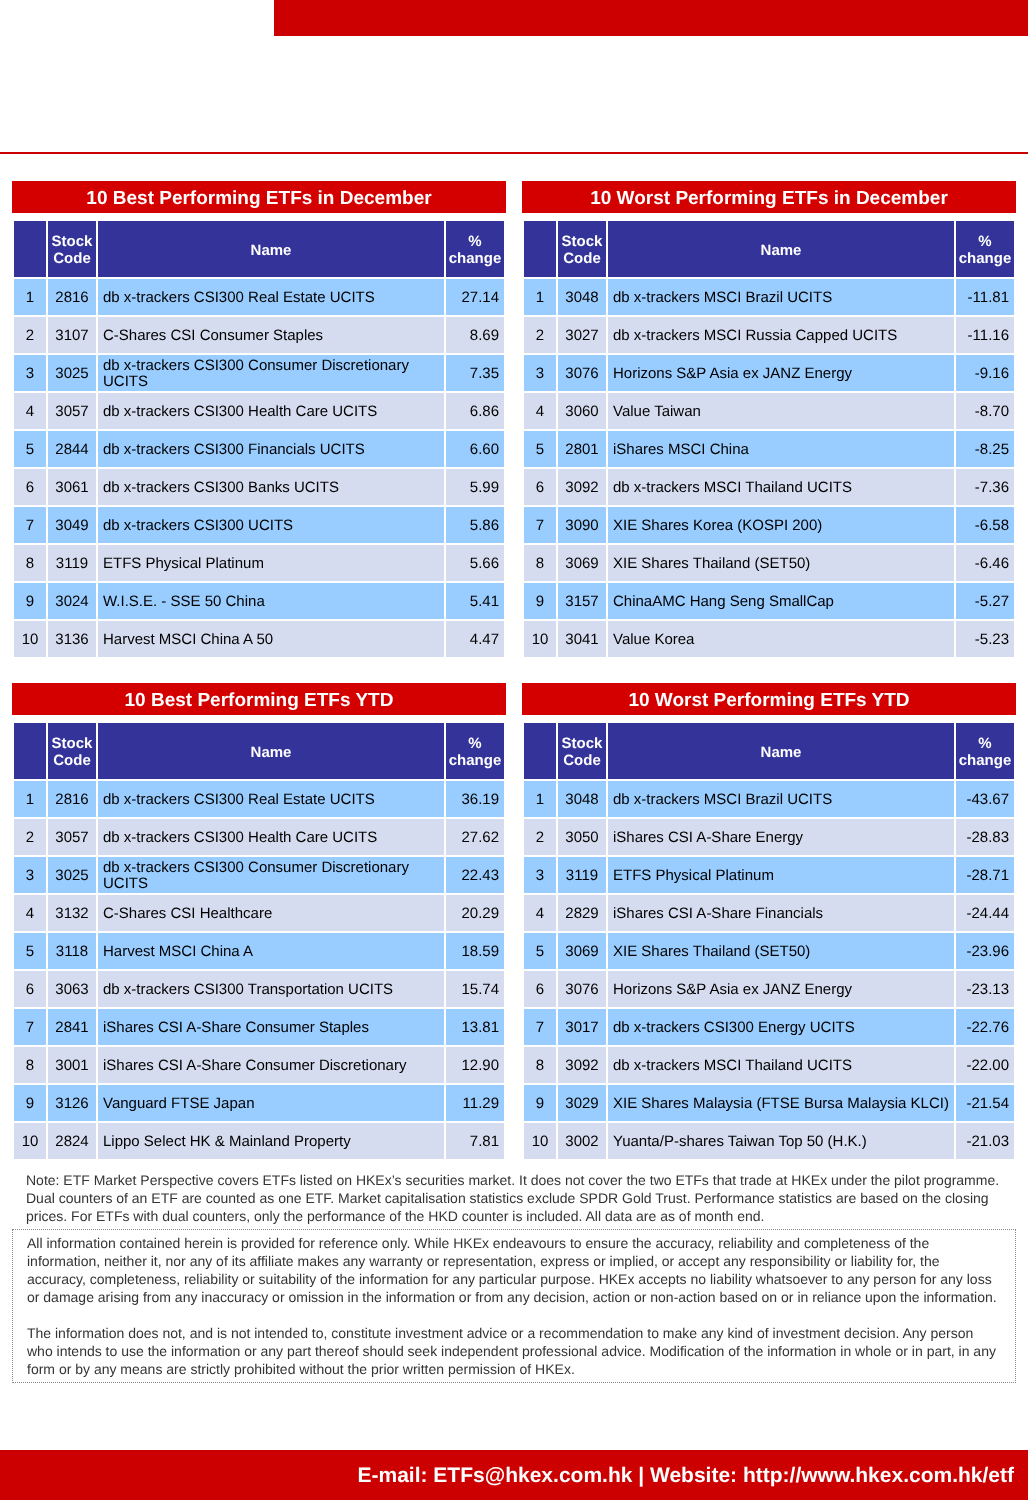10 Best Performing ETFs in December
| | Stock Code | Name | % change |
| --- | --- | --- | --- |
| 1 | 2816 | db x-trackers CSI300 Real Estate UCITS | 27.14 |
| 2 | 3107 | C-Shares CSI Consumer Staples | 8.69 |
| 3 | 3025 | db x-trackers CSI300 Consumer Discretionary UCITS | 7.35 |
| 4 | 3057 | db x-trackers CSI300 Health Care UCITS | 6.86 |
| 5 | 2844 | db x-trackers CSI300 Financials UCITS | 6.60 |
| 6 | 3061 | db x-trackers CSI300 Banks UCITS | 5.99 |
| 7 | 3049 | db x-trackers CSI300 UCITS | 5.86 |
| 8 | 3119 | ETFS Physical Platinum | 5.66 |
| 9 | 3024 | W.I.S.E. - SSE 50 China | 5.41 |
| 10 | 3136 | Harvest MSCI China A 50 | 4.47 |
10 Worst Performing ETFs in December
| | Stock Code | Name | % change |
| --- | --- | --- | --- |
| 1 | 3048 | db x-trackers MSCI Brazil UCITS | -11.81 |
| 2 | 3027 | db x-trackers MSCI Russia Capped UCITS | -11.16 |
| 3 | 3076 | Horizons S&P Asia ex JANZ Energy | -9.16 |
| 4 | 3060 | Value Taiwan | -8.70 |
| 5 | 2801 | iShares MSCI China | -8.25 |
| 6 | 3092 | db x-trackers MSCI Thailand UCITS | -7.36 |
| 7 | 3090 | XIE Shares Korea (KOSPI 200) | -6.58 |
| 8 | 3069 | XIE Shares Thailand (SET50) | -6.46 |
| 9 | 3157 | ChinaAMC Hang Seng SmallCap | -5.27 |
| 10 | 3041 | Value Korea | -5.23 |
10 Best Performing ETFs YTD
| | Stock Code | Name | % change |
| --- | --- | --- | --- |
| 1 | 2816 | db x-trackers CSI300 Real Estate UCITS | 36.19 |
| 2 | 3057 | db x-trackers CSI300 Health Care UCITS | 27.62 |
| 3 | 3025 | db x-trackers CSI300 Consumer Discretionary UCITS | 22.43 |
| 4 | 3132 | C-Shares CSI Healthcare | 20.29 |
| 5 | 3118 | Harvest MSCI China A | 18.59 |
| 6 | 3063 | db x-trackers CSI300 Transportation UCITS | 15.74 |
| 7 | 2841 | iShares CSI A-Share Consumer Staples | 13.81 |
| 8 | 3001 | iShares CSI A-Share Consumer Discretionary | 12.90 |
| 9 | 3126 | Vanguard FTSE Japan | 11.29 |
| 10 | 2824 | Lippo Select HK & Mainland Property | 7.81 |
10 Worst Performing ETFs YTD
| | Stock Code | Name | % change |
| --- | --- | --- | --- |
| 1 | 3048 | db x-trackers MSCI Brazil UCITS | -43.67 |
| 2 | 3050 | iShares CSI A-Share Energy | -28.83 |
| 3 | 3119 | ETFS Physical Platinum | -28.71 |
| 4 | 2829 | iShares CSI A-Share Financials | -24.44 |
| 5 | 3069 | XIE Shares Thailand (SET50) | -23.96 |
| 6 | 3076 | Horizons S&P Asia ex JANZ Energy | -23.13 |
| 7 | 3017 | db x-trackers CSI300 Energy UCITS | -22.76 |
| 8 | 3092 | db x-trackers MSCI Thailand UCITS | -22.00 |
| 9 | 3029 | XIE Shares Malaysia (FTSE Bursa Malaysia KLCI) | -21.54 |
| 10 | 3002 | Yuanta/P-shares Taiwan Top 50 (H.K.) | -21.03 |
Note: ETF Market Perspective covers ETFs listed on HKEx’s securities market. It does not cover the two ETFs that trade at HKEx under the pilot programme. Dual counters of an ETF are counted as one ETF. Market capitalisation statistics exclude SPDR Gold Trust. Performance statistics are based on the closing prices. For ETFs with dual counters, only the performance of the HKD counter is included. All data are as of month end.
All information contained herein is provided for reference only. While HKEx endeavours to ensure the accuracy, reliability and completeness of the information, neither it, nor any of its affiliate makes any warranty or representation, express or implied, or accept any responsibility or liability for, the accuracy, completeness, reliability or suitability of the information for any particular purpose. HKEx accepts no liability whatsoever to any person for any loss or damage arising from any inaccuracy or omission in the information or from any decision, action or non-action based on or in reliance upon the information.
The information does not, and is not intended to, constitute investment advice or a recommendation to make any kind of investment decision. Any person who intends to use the information or any part thereof should seek independent professional advice. Modification of the information in whole or in part, in any form or by any means are strictly prohibited without the prior written permission of HKEx.
E-mail: ETFs@hkex.com.hk | Website: http://www.hkex.com.hk/etf